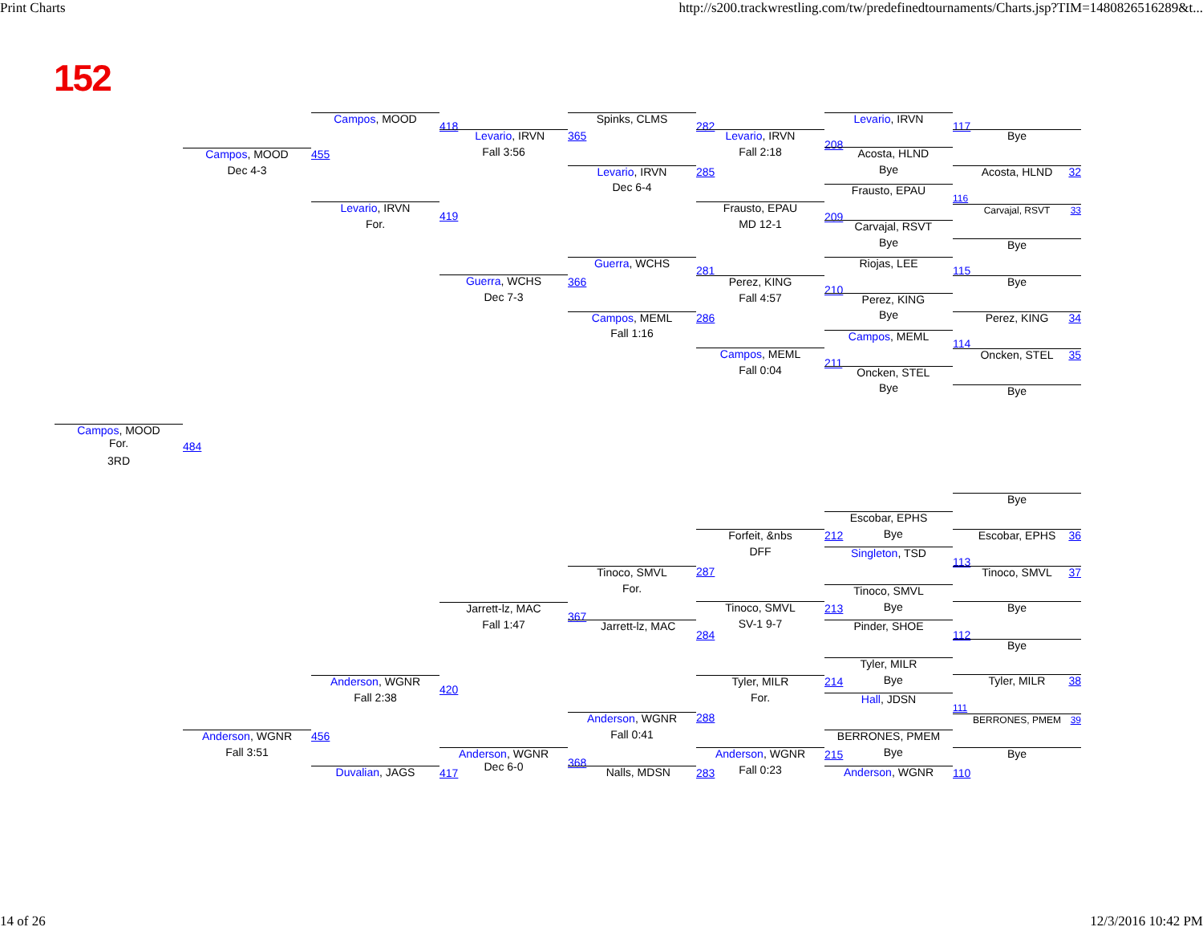Print Charts http://s200.trackwrestling.com/tw/predefinedtournaments/Charts.jsp?TIM=1480826516289&t...
152
Campos, MOOD
For.
3RD
484
Campos, MOOD
Dec 4-3
455
Anderson, WGNR
Fall 3:51
456
Campos, MOOD
418
Levario, IRVN
For.
419
Anderson, WGNR
Fall 2:38
420
Duvalian, JAGS
417
Levario, IRVN
Fall 3:56
365
Guerra, WCHS
Dec 7-3
366
Jarrett-lz, MAC
Fall 1:47
367
Anderson, WGNR
Dec 6-0
368
Spinks, CLMS
282
Levario, IRVN
Dec 6-4
285
Guerra, WCHS
281
Campos, MEML
Fall 1:16
286
Tinoco, SMVL
For.
287
Jarrett-lz, MAC
284
Anderson, WGNR
Fall 0:41
288
Nalls, MDSN
283
Levario, IRVN
Fall 2:18
208
Frausto, EPAU
MD 12-1
209
Perez, KING
Fall 4:57
210
Campos, MEML
Fall 0:04
211
Forfeit, &nbs
DFF
212
Tinoco, SMVL
SV-1 9-7
213
Tyler, MILR
For.
214
Anderson, WGNR
Fall 0:23
215
Levario, IRVN
117
Acosta, HLND
Bye
Frausto, EPAU
116
Carvajal, RSVT
Bye
Riojas, LEE
115
Perez, KING
Bye
Campos, MEML
114
Oncken, STEL
Bye
Escobar, EPHS
Bye
Singleton, TSD
113
Tinoco, SMVL
Bye
Pinder, SHOE
112
Tyler, MILR
Bye
Hall, JDSN
111
BERRONES, PMEM
Bye
Anderson, WGNR
110
Bye
Acosta, HLND
32
Carvajal, RSVT
33
Bye
Bye
Perez, KING
34
Oncken, STEL
35
Bye
Bye
Escobar, EPHS
36
Tinoco, SMVL
37
Bye
Bye
Tyler, MILR
38
BERRONES, PMEM
39
Bye
14 of 26 12/3/2016 10:42 PM